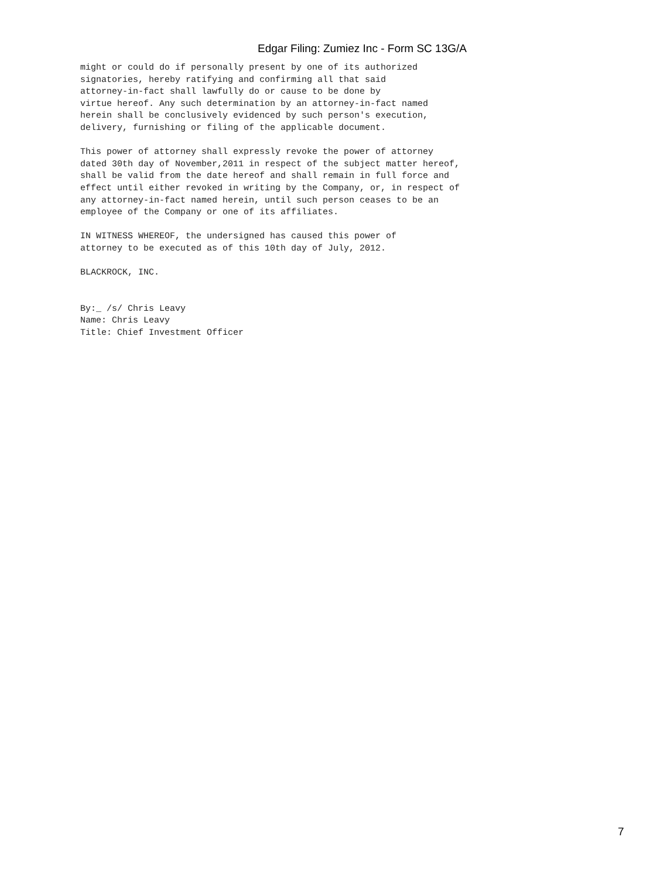Edgar Filing: Zumiez Inc - Form SC 13G/A
might or could do if personally present by one of its authorized
signatories, hereby ratifying and confirming all that said
attorney-in-fact shall lawfully do or cause to be done by
virtue hereof. Any such determination by an attorney-in-fact named
herein shall be conclusively evidenced by such person's execution,
delivery, furnishing or filing of the applicable document.

This power of attorney shall expressly revoke the power of attorney
dated 30th day of November,2011 in respect of the subject matter hereof,
shall be valid from the date hereof and shall remain in full force and
effect until either revoked in writing by the Company, or, in respect of
any attorney-in-fact named herein, until such person ceases to be an
employee of the Company or one of its affiliates.

IN WITNESS WHEREOF, the undersigned has caused this power of
attorney to be executed as of this 10th day of July, 2012.

BLACKROCK, INC.


By:_ /s/ Chris Leavy
Name: Chris Leavy
Title: Chief Investment Officer
7